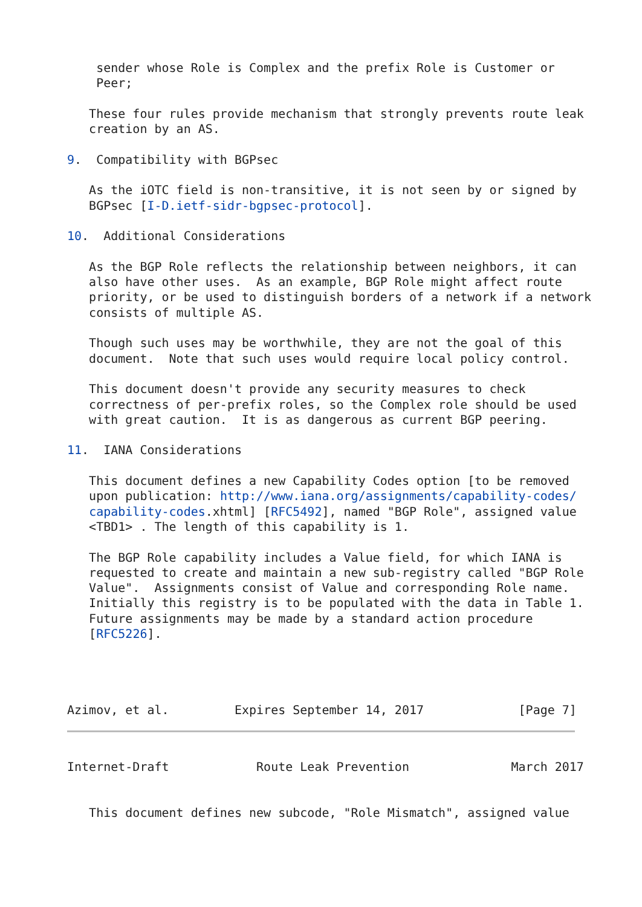sender whose Role is Complex and the prefix Role is Customer or
    Peer;

   These four rules provide mechanism that strongly prevents route leak
   creation by an AS.

9.  Compatibility with BGPsec

   As the iOTC field is non-transitive, it is not seen by or signed by
   BGPsec [I-D.ietf-sidr-bgpsec-protocol].

10.  Additional Considerations

   As the BGP Role reflects the relationship between neighbors, it can
   also have other uses.  As an example, BGP Role might affect route
   priority, or be used to distinguish borders of a network if a network
   consists of multiple AS.

   Though such uses may be worthwhile, they are not the goal of this
   document.  Note that such uses would require local policy control.

   This document doesn't provide any security measures to check
   correctness of per-prefix roles, so the Complex role should be used
   with great caution.  It is as dangerous as current BGP peering.

11.  IANA Considerations

   This document defines a new Capability Codes option [to be removed
   upon publication: http://www.iana.org/assignments/capability-codes/
   capability-codes.xhtml] [RFC5492], named "BGP Role", assigned value
   <TBD1> . The length of this capability is 1.

   The BGP Role capability includes a Value field, for which IANA is
   requested to create and maintain a new sub-registry called "BGP Role
   Value".  Assignments consist of Value and corresponding Role name.
   Initially this registry is to be populated with the data in Table 1.
   Future assignments may be made by a standard action procedure
   [RFC5226].




Azimov, et al.         Expires September 14, 2017             [Page 7]
Internet-Draft            Route Leak Prevention              March 2017


   This document defines new subcode, "Role Mismatch", assigned value